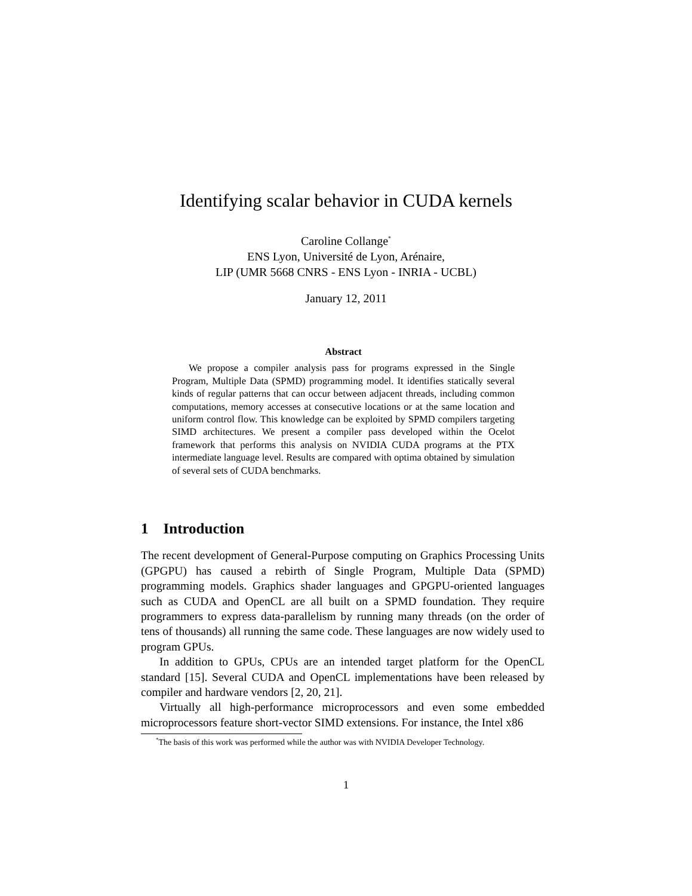Identifying scalar behavior in CUDA kernels
Caroline Collange<sup>*</sup>
ENS Lyon, Université de Lyon, Arénaire,
LIP (UMR 5668 CNRS - ENS Lyon - INRIA - UCBL)
January 12, 2011
Abstract
We propose a compiler analysis pass for programs expressed in the Single Program, Multiple Data (SPMD) programming model. It identifies statically several kinds of regular patterns that can occur between adjacent threads, including common computations, memory accesses at consecutive locations or at the same location and uniform control flow. This knowledge can be exploited by SPMD compilers targeting SIMD architectures. We present a compiler pass developed within the Ocelot framework that performs this analysis on NVIDIA CUDA programs at the PTX intermediate language level. Results are compared with optima obtained by simulation of several sets of CUDA benchmarks.
1 Introduction
The recent development of General-Purpose computing on Graphics Processing Units (GPGPU) has caused a rebirth of Single Program, Multiple Data (SPMD) programming models. Graphics shader languages and GPGPU-oriented languages such as CUDA and OpenCL are all built on a SPMD foundation. They require programmers to express data-parallelism by running many threads (on the order of tens of thousands) all running the same code. These languages are now widely used to program GPUs.
In addition to GPUs, CPUs are an intended target platform for the OpenCL standard [15]. Several CUDA and OpenCL implementations have been released by compiler and hardware vendors [2, 20, 21].
Virtually all high-performance microprocessors and even some embedded microprocessors feature short-vector SIMD extensions. For instance, the Intel x86
<sup>*</sup> The basis of this work was performed while the author was with NVIDIA Developer Technology.
1